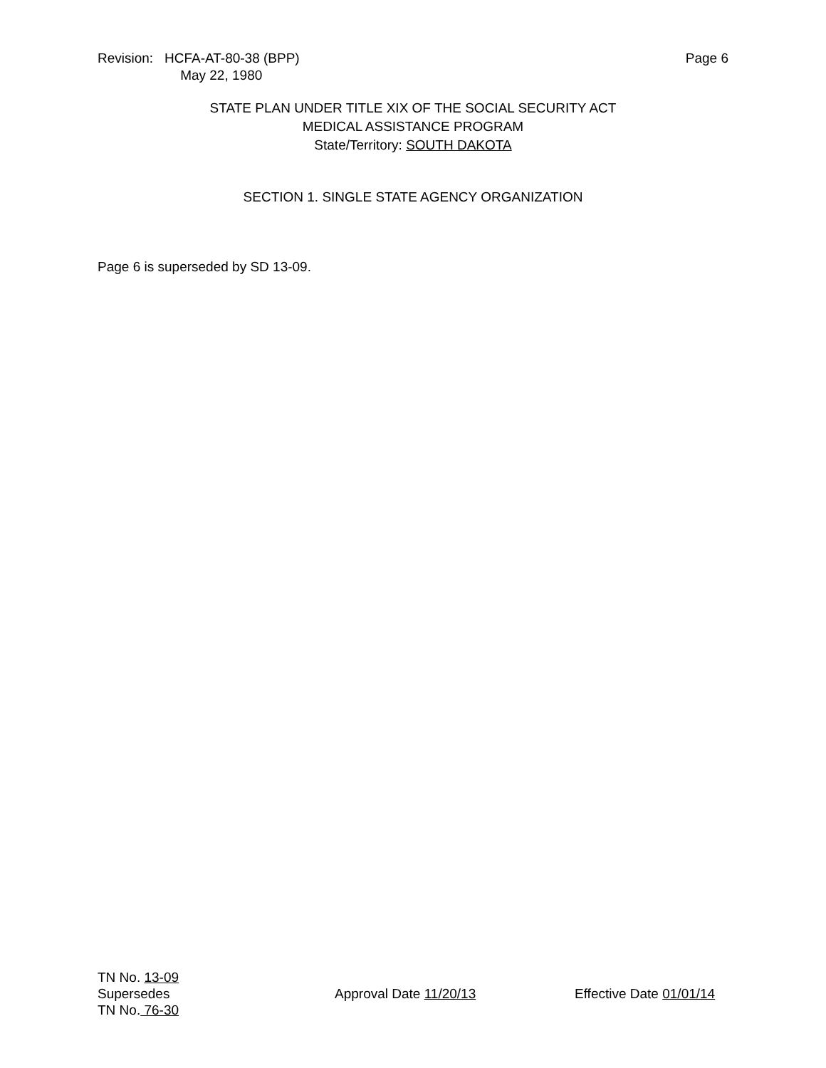Revision: HCFA-AT-80-38 (BPP)
May 22, 1980
Page 6
STATE PLAN UNDER TITLE XIX OF THE SOCIAL SECURITY ACT
MEDICAL ASSISTANCE PROGRAM
State/Territory: SOUTH DAKOTA
SECTION 1. SINGLE STATE AGENCY ORGANIZATION
Page 6 is superseded by SD 13-09.
TN No. 13-09
Supersedes
TN No. 76-30
Approval Date 11/20/13 Effective Date 01/01/14